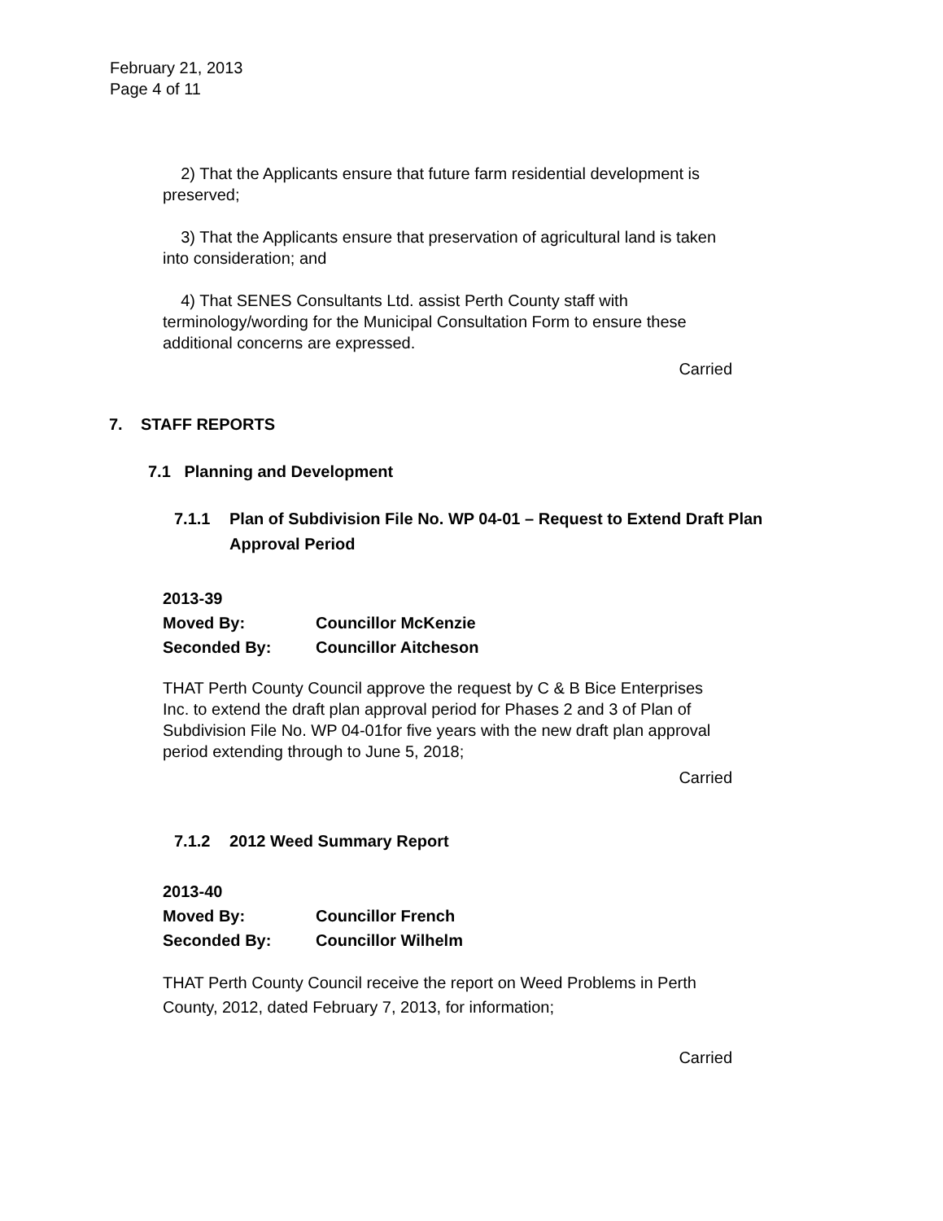February 21, 2013
Page 4 of 11
2) That the Applicants ensure that future farm residential development is preserved;
3) That the Applicants ensure that preservation of agricultural land is taken into consideration; and
4) That SENES Consultants Ltd. assist Perth County staff with terminology/wording for the Municipal Consultation Form to ensure these additional concerns are expressed.
Carried
7. STAFF REPORTS
7.1 Planning and Development
7.1.1 Plan of Subdivision File No. WP 04-01 – Request to Extend Draft Plan Approval Period
2013-39
Moved By: Councillor McKenzie
Seconded By: Councillor Aitcheson
THAT Perth County Council approve the request by C & B Bice Enterprises Inc. to extend the draft plan approval period for Phases 2 and 3 of Plan of Subdivision File No. WP 04-01for five years with the new draft plan approval period extending through to June 5, 2018;
Carried
7.1.2 2012 Weed Summary Report
2013-40
Moved By: Councillor French
Seconded By: Councillor Wilhelm
THAT Perth County Council receive the report on Weed Problems in Perth County, 2012, dated February 7, 2013, for information;
Carried